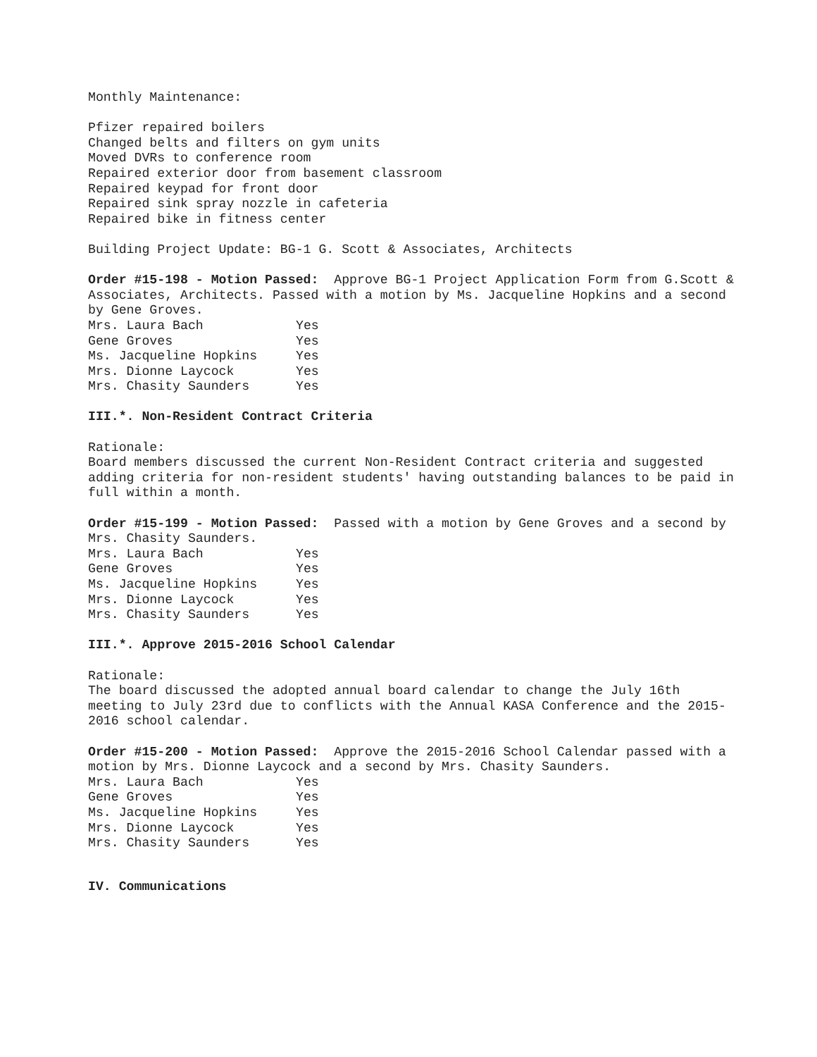Monthly Maintenance:
Pfizer repaired boilers Changed belts and filters on gym units Moved DVRs to conference room Repaired exterior door from basement classroom Repaired keypad for front door Repaired sink spray nozzle in cafeteria Repaired bike in fitness center
Building Project Update: BG-1 G. Scott & Associates, Architects
Order #15-198 - Motion Passed: Approve BG-1 Project Application Form from G.Scott & Associates, Architects. Passed with a motion by Ms. Jacqueline Hopkins and a second by Gene Groves.
| Mrs. Laura Bach | Yes |
| Gene Groves | Yes |
| Ms. Jacqueline Hopkins | Yes |
| Mrs. Dionne Laycock | Yes |
| Mrs. Chasity Saunders | Yes |
III.*. Non-Resident Contract Criteria
Rationale: Board members discussed the current Non-Resident Contract criteria and suggested adding criteria for non-resident students' having outstanding balances to be paid in full within a month.
Order #15-199 - Motion Passed: Passed with a motion by Gene Groves and a second by Mrs. Chasity Saunders.
| Mrs. Laura Bach | Yes |
| Gene Groves | Yes |
| Ms. Jacqueline Hopkins | Yes |
| Mrs. Dionne Laycock | Yes |
| Mrs. Chasity Saunders | Yes |
III.*. Approve 2015-2016 School Calendar
Rationale: The board discussed the adopted annual board calendar to change the July 16th meeting to July 23rd due to conflicts with the Annual KASA Conference and the 2015-2016 school calendar.
Order #15-200 - Motion Passed: Approve the 2015-2016 School Calendar passed with a motion by Mrs. Dionne Laycock and a second by Mrs. Chasity Saunders.
| Mrs. Laura Bach | Yes |
| Gene Groves | Yes |
| Ms. Jacqueline Hopkins | Yes |
| Mrs. Dionne Laycock | Yes |
| Mrs. Chasity Saunders | Yes |
IV. Communications